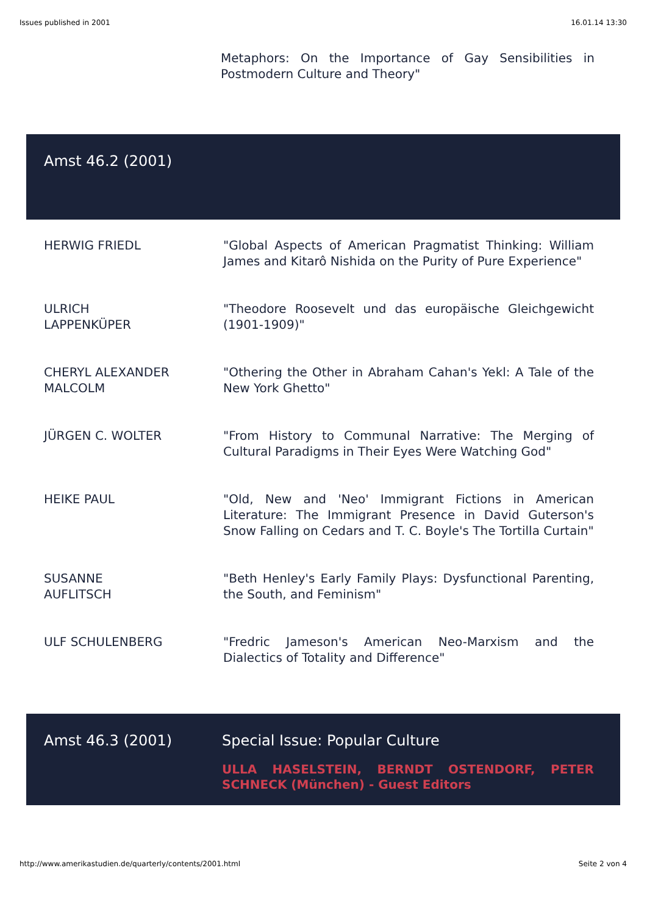Issues published in 2001 16.01.14 13:30
Metaphors: On the Importance of Gay Sensibilities in Postmodern Culture and Theory"
| Amst 46.2 (2001) |
| HERWIG FRIEDL | "Global Aspects of American Pragmatist Thinking: William James and Kitarô Nishida on the Purity of Pure Experience" |
| ULRICH LAPPENKÜPER | "Theodore Roosevelt und das europäische Gleichgewicht (1901-1909)" |
| CHERYL ALEXANDER MALCOLM | "Othering the Other in Abraham Cahan's Yekl: A Tale of the New York Ghetto" |
| JÜRGEN C. WOLTER | "From History to Communal Narrative: The Merging of Cultural Paradigms in Their Eyes Were Watching God" |
| HEIKE PAUL | "Old, New and 'Neo' Immigrant Fictions in American Literature: The Immigrant Presence in David Guterson's Snow Falling on Cedars and T. C. Boyle's The Tortilla Curtain" |
| SUSANNE AUFLITSCH | "Beth Henley's Early Family Plays: Dysfunctional Parenting, the South, and Feminism" |
| ULF SCHULENBERG | "Fredric Jameson's American Neo-Marxism and the Dialectics of Totality and Difference" |
| Amst 46.3 (2001) | Special Issue: Popular Culture ULLA HASELSTEIN, BERNDT OSTENDORF, PETER SCHNECK (München) - Guest Editors |
http://www.amerikastudien.de/quarterly/contents/2001.html Seite 2 von 4